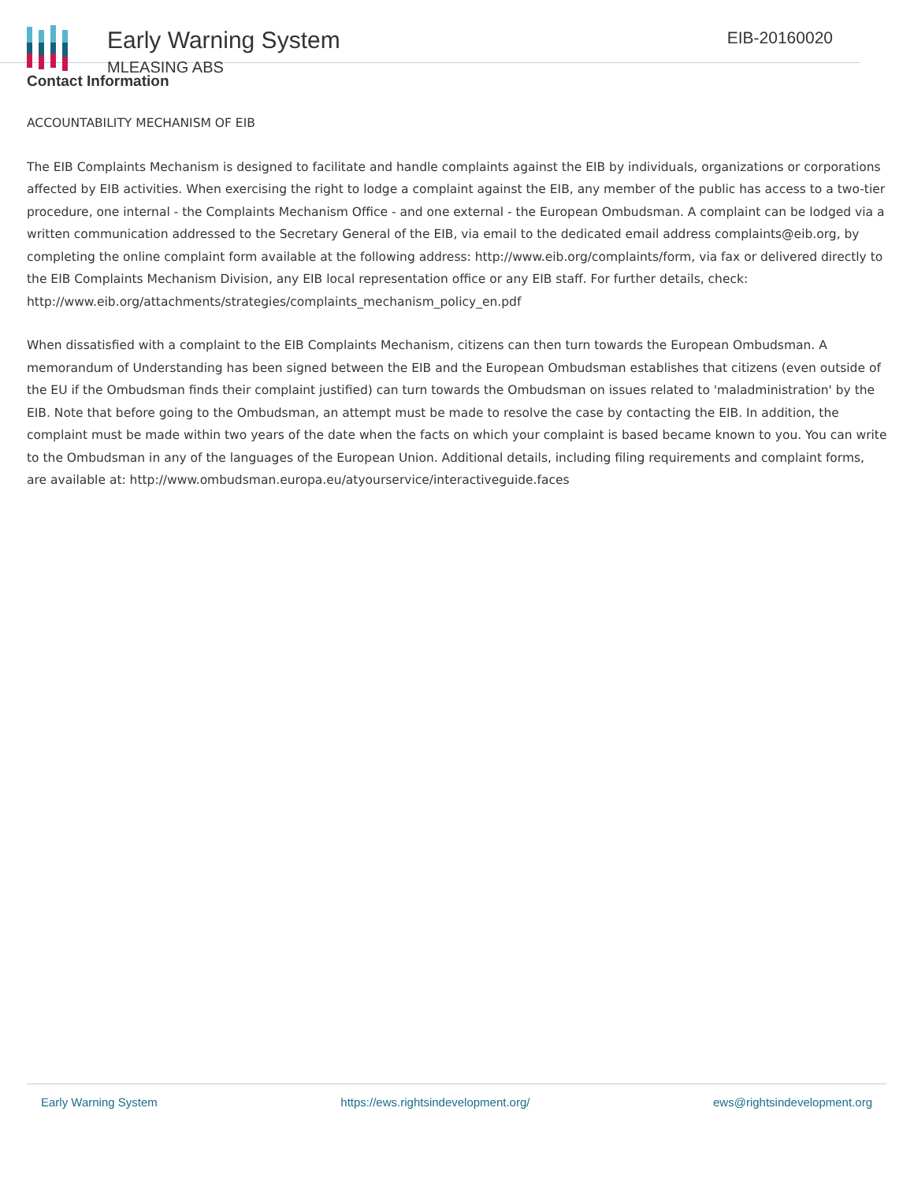Early Warning System
MLEASING ABS
EIB-20160020
Contact Information
ACCOUNTABILITY MECHANISM OF EIB
The EIB Complaints Mechanism is designed to facilitate and handle complaints against the EIB by individuals, organizations or corporations affected by EIB activities. When exercising the right to lodge a complaint against the EIB, any member of the public has access to a two-tier procedure, one internal - the Complaints Mechanism Office - and one external - the European Ombudsman. A complaint can be lodged via a written communication addressed to the Secretary General of the EIB, via email to the dedicated email address complaints@eib.org, by completing the online complaint form available at the following address: http://www.eib.org/complaints/form, via fax or delivered directly to the EIB Complaints Mechanism Division, any EIB local representation office or any EIB staff. For further details, check: http://www.eib.org/attachments/strategies/complaints_mechanism_policy_en.pdf
When dissatisfied with a complaint to the EIB Complaints Mechanism, citizens can then turn towards the European Ombudsman. A memorandum of Understanding has been signed between the EIB and the European Ombudsman establishes that citizens (even outside of the EU if the Ombudsman finds their complaint justified) can turn towards the Ombudsman on issues related to 'maladministration' by the EIB. Note that before going to the Ombudsman, an attempt must be made to resolve the case by contacting the EIB. In addition, the complaint must be made within two years of the date when the facts on which your complaint is based became known to you. You can write to the Ombudsman in any of the languages of the European Union. Additional details, including filing requirements and complaint forms, are available at: http://www.ombudsman.europa.eu/atyourservice/interactiveguide.faces
Early Warning System https://ews.rightsindevelopment.org/ ews@rightsindevelopment.org